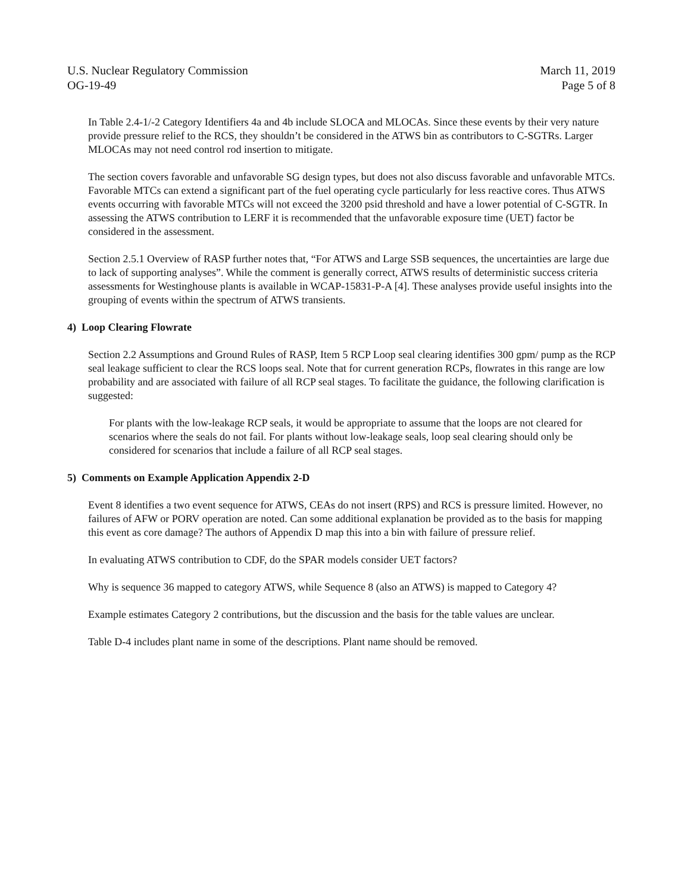U.S. Nuclear Regulatory Commission
OG-19-49
March 11, 2019
Page 5 of 8
In Table 2.4-1/-2 Category Identifiers 4a and 4b include SLOCA and MLOCAs. Since these events by their very nature provide pressure relief to the RCS, they shouldn’t be considered in the ATWS bin as contributors to C-SGTRs. Larger MLOCAs may not need control rod insertion to mitigate.
The section covers favorable and unfavorable SG design types, but does not also discuss favorable and unfavorable MTCs. Favorable MTCs can extend a significant part of the fuel operating cycle particularly for less reactive cores. Thus ATWS events occurring with favorable MTCs will not exceed the 3200 psid threshold and have a lower potential of C-SGTR. In assessing the ATWS contribution to LERF it is recommended that the unfavorable exposure time (UET) factor be considered in the assessment.
Section 2.5.1 Overview of RASP further notes that, “For ATWS and Large SSB sequences, the uncertainties are large due to lack of supporting analyses”. While the comment is generally correct, ATWS results of deterministic success criteria assessments for Westinghouse plants is available in WCAP-15831-P-A [4]. These analyses provide useful insights into the grouping of events within the spectrum of ATWS transients.
4) Loop Clearing Flowrate
Section 2.2 Assumptions and Ground Rules of RASP, Item 5 RCP Loop seal clearing identifies 300 gpm/ pump as the RCP seal leakage sufficient to clear the RCS loops seal. Note that for current generation RCPs, flowrates in this range are low probability and are associated with failure of all RCP seal stages. To facilitate the guidance, the following clarification is suggested:
For plants with the low-leakage RCP seals, it would be appropriate to assume that the loops are not cleared for scenarios where the seals do not fail. For plants without low-leakage seals, loop seal clearing should only be considered for scenarios that include a failure of all RCP seal stages.
5) Comments on Example Application Appendix 2-D
Event 8 identifies a two event sequence for ATWS, CEAs do not insert (RPS) and RCS is pressure limited. However, no failures of AFW or PORV operation are noted. Can some additional explanation be provided as to the basis for mapping this event as core damage? The authors of Appendix D map this into a bin with failure of pressure relief.
In evaluating ATWS contribution to CDF, do the SPAR models consider UET factors?
Why is sequence 36 mapped to category ATWS, while Sequence 8 (also an ATWS) is mapped to Category 4?
Example estimates Category 2 contributions, but the discussion and the basis for the table values are unclear.
Table D-4 includes plant name in some of the descriptions. Plant name should be removed.